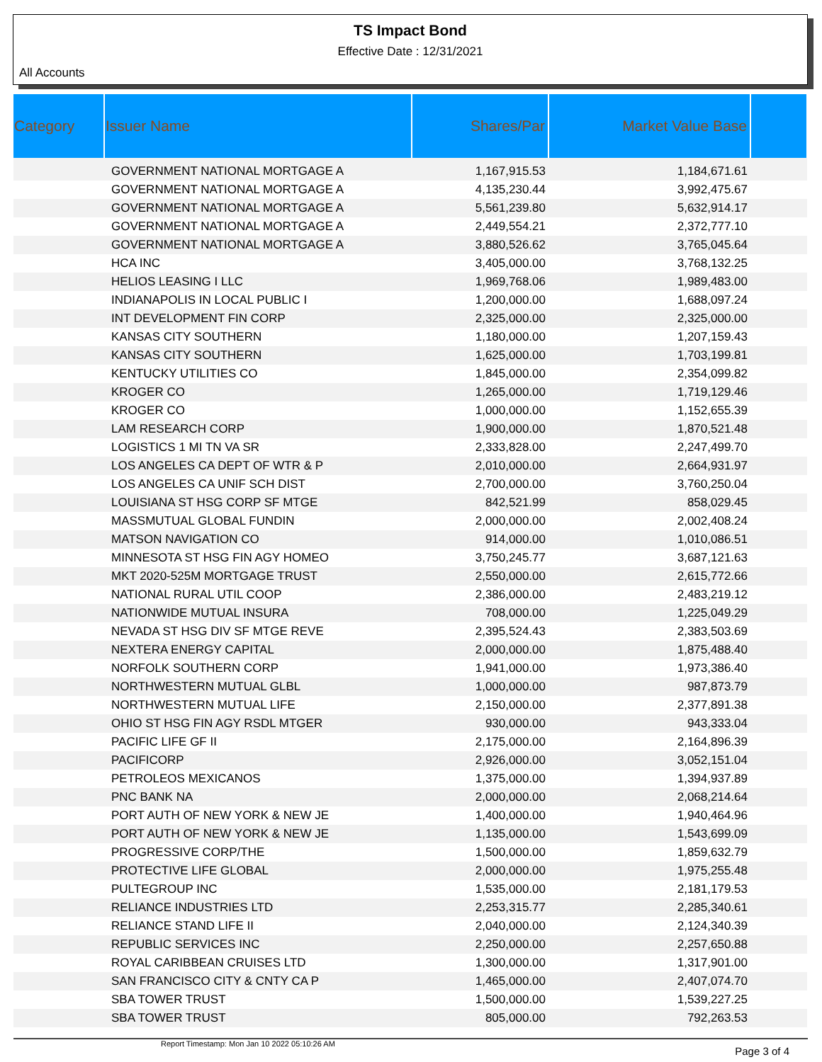TS Impact Bond
Effective Date : 12/31/2021
All Accounts
| Category | Issuer Name | Shares/Par | Market Value Base | |
| --- | --- | --- | --- | --- |
| | GOVERNMENT NATIONAL MORTGAGE A | 1,167,915.53 | 1,184,671.61 | |
| | GOVERNMENT NATIONAL MORTGAGE A | 4,135,230.44 | 3,992,475.67 | |
| | GOVERNMENT NATIONAL MORTGAGE A | 5,561,239.80 | 5,632,914.17 | |
| | GOVERNMENT NATIONAL MORTGAGE A | 2,449,554.21 | 2,372,777.10 | |
| | GOVERNMENT NATIONAL MORTGAGE A | 3,880,526.62 | 3,765,045.64 | |
| | HCA INC | 3,405,000.00 | 3,768,132.25 | |
| | HELIOS LEASING I LLC | 1,969,768.06 | 1,989,483.00 | |
| | INDIANAPOLIS IN LOCAL PUBLIC I | 1,200,000.00 | 1,688,097.24 | |
| | INT DEVELOPMENT FIN CORP | 2,325,000.00 | 2,325,000.00 | |
| | KANSAS CITY SOUTHERN | 1,180,000.00 | 1,207,159.43 | |
| | KANSAS CITY SOUTHERN | 1,625,000.00 | 1,703,199.81 | |
| | KENTUCKY UTILITIES CO | 1,845,000.00 | 2,354,099.82 | |
| | KROGER CO | 1,265,000.00 | 1,719,129.46 | |
| | KROGER CO | 1,000,000.00 | 1,152,655.39 | |
| | LAM RESEARCH CORP | 1,900,000.00 | 1,870,521.48 | |
| | LOGISTICS 1 MI TN VA SR | 2,333,828.00 | 2,247,499.70 | |
| | LOS ANGELES CA DEPT OF WTR & P | 2,010,000.00 | 2,664,931.97 | |
| | LOS ANGELES CA UNIF SCH DIST | 2,700,000.00 | 3,760,250.04 | |
| | LOUISIANA ST HSG CORP SF MTGE | 842,521.99 | 858,029.45 | |
| | MASSMUTUAL GLOBAL FUNDIN | 2,000,000.00 | 2,002,408.24 | |
| | MATSON NAVIGATION CO | 914,000.00 | 1,010,086.51 | |
| | MINNESOTA ST HSG FIN AGY HOMEO | 3,750,245.77 | 3,687,121.63 | |
| | MKT 2020-525M MORTGAGE TRUST | 2,550,000.00 | 2,615,772.66 | |
| | NATIONAL RURAL UTIL COOP | 2,386,000.00 | 2,483,219.12 | |
| | NATIONWIDE MUTUAL INSURA | 708,000.00 | 1,225,049.29 | |
| | NEVADA ST HSG DIV SF MTGE REVE | 2,395,524.43 | 2,383,503.69 | |
| | NEXTERA ENERGY CAPITAL | 2,000,000.00 | 1,875,488.40 | |
| | NORFOLK SOUTHERN CORP | 1,941,000.00 | 1,973,386.40 | |
| | NORTHWESTERN MUTUAL GLBL | 1,000,000.00 | 987,873.79 | |
| | NORTHWESTERN MUTUAL LIFE | 2,150,000.00 | 2,377,891.38 | |
| | OHIO ST HSG FIN AGY RSDL MTGER | 930,000.00 | 943,333.04 | |
| | PACIFIC LIFE GF II | 2,175,000.00 | 2,164,896.39 | |
| | PACIFICORP | 2,926,000.00 | 3,052,151.04 | |
| | PETROLEOS MEXICANOS | 1,375,000.00 | 1,394,937.89 | |
| | PNC BANK NA | 2,000,000.00 | 2,068,214.64 | |
| | PORT AUTH OF NEW YORK & NEW JE | 1,400,000.00 | 1,940,464.96 | |
| | PORT AUTH OF NEW YORK & NEW JE | 1,135,000.00 | 1,543,699.09 | |
| | PROGRESSIVE CORP/THE | 1,500,000.00 | 1,859,632.79 | |
| | PROTECTIVE LIFE GLOBAL | 2,000,000.00 | 1,975,255.48 | |
| | PULTEGROUP INC | 1,535,000.00 | 2,181,179.53 | |
| | RELIANCE INDUSTRIES LTD | 2,253,315.77 | 2,285,340.61 | |
| | RELIANCE STAND LIFE II | 2,040,000.00 | 2,124,340.39 | |
| | REPUBLIC SERVICES INC | 2,250,000.00 | 2,257,650.88 | |
| | ROYAL CARIBBEAN CRUISES LTD | 1,300,000.00 | 1,317,901.00 | |
| | SAN FRANCISCO CITY & CNTY CA P | 1,465,000.00 | 2,407,074.70 | |
| | SBA TOWER TRUST | 1,500,000.00 | 1,539,227.25 | |
| | SBA TOWER TRUST | 805,000.00 | 792,263.53 | |
Report Timestamp: Mon Jan 10 2022 05:10:26 AM Page 3 of 4